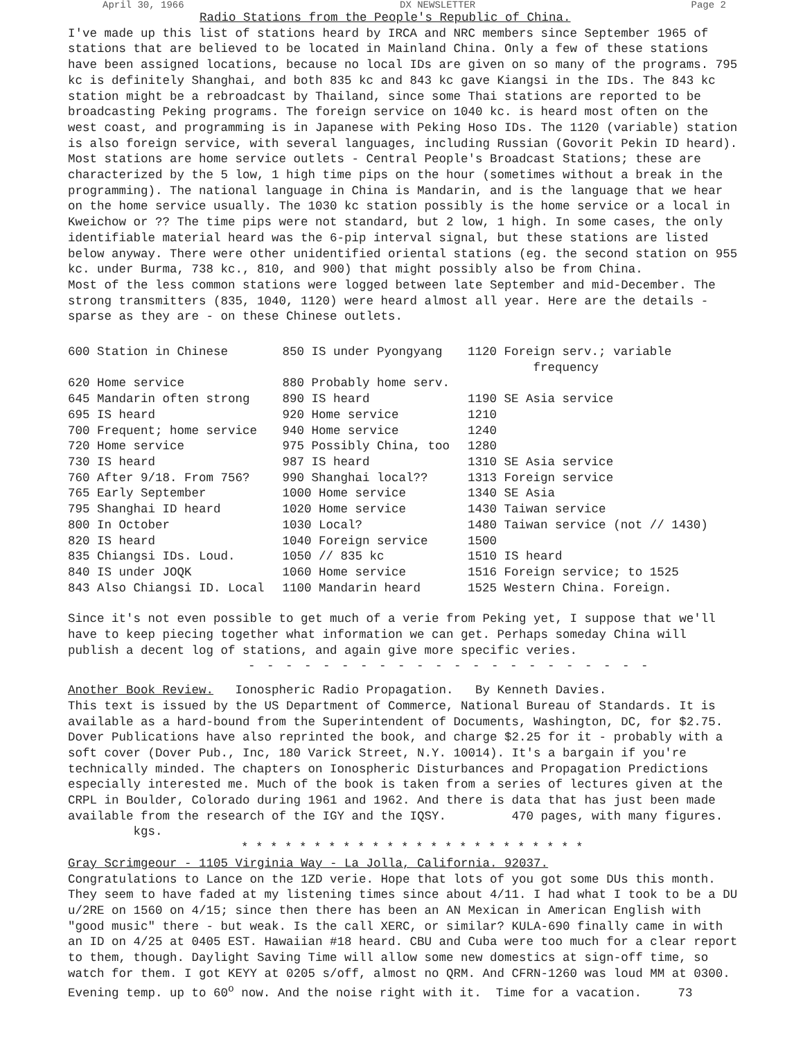April 30, 1966 DX NEWSLETTER Page 2
Radio Stations from the People's Republic of China.
I've made up this list of stations heard by IRCA and NRC members since September 1965 of stations that are believed to be located in Mainland China. Only a few of these stations have been assigned locations, because no local IDs are given on so many of the programs. 795 kc is definitely Shanghai, and both 835 kc and 843 kc gave Kiangsi in the IDs. The 843 kc station might be a rebroadcast by Thailand, since some Thai stations are reported to be broadcasting Peking programs. The foreign service on 1040 kc. is heard most often on the west coast, and programming is in Japanese with Peking Hoso IDs. The 1120 (variable) station is also foreign service, with several languages, including Russian (Govorit Pekin ID heard). Most stations are home service outlets - Central People's Broadcast Stations; these are characterized by the 5 low, 1 high time pips on the hour (sometimes without a break in the programming). The national language in China is Mandarin, and is the language that we hear on the home service usually. The 1030 kc station possibly is the home service or a local in Kweichow or ?? The time pips were not standard, but 2 low, 1 high. In some cases, the only identifiable material heard was the 6-pip interval signal, but these stations are listed below anyway. There were other unidentified oriental stations (eg. the second station on 955 kc. under Burma, 738 kc., 810, and 900) that might possibly also be from China.
Most of the less common stations were logged between late September and mid-December. The strong transmitters (835, 1040, 1120) were heard almost all year. Here are the details - sparse as they are - on these Chinese outlets.
| 600 Station in Chinese | 850 IS under Pyongyang | 1120 Foreign serv.; variable frequency |
| 620 Home service | 880 Probably home serv. | |
| 645 Mandarin often strong | 890 IS heard | 1190 SE Asia service |
| 695 IS heard | 920 Home service | 1210 |
| 700 Frequent; home service | 940 Home service | 1240 |
| 720 Home service | 975 Possibly China, too | 1280 |
| 730 IS heard | 987 IS heard | 1310 SE Asia service |
| 760 After 9/18. From 756? | 990 Shanghai local?? | 1313 Foreign service |
| 765 Early September | 1000 Home service | 1340 SE Asia |
| 795 Shanghai ID heard | 1020 Home service | 1430 Taiwan service |
| 800 In October | 1030 Local? | 1480 Taiwan service (not // 1430) |
| 820 IS heard | 1040 Foreign service | 1500 |
| 835 Chiangsi IDs. Loud. | 1050 // 835 kc | 1510 IS heard |
| 840 IS under JOQK | 1060 Home service | 1516 Foreign service; to 1525 |
| 843 Also Chiangsi ID. Local | 1100 Mandarin heard | 1525 Western China. Foreign. |
Since it's not even possible to get much of a verie from Peking yet, I suppose that we'll have to keep piecing together what information we can get. Perhaps someday China will publish a decent log of stations, and again give more specific veries.
- - - - - - - - - - - - - - - - - - - - - -
Another Book Review. Ionospheric Radio Propagation. By Kenneth Davies.
This text is issued by the US Department of Commerce, National Bureau of Standards. It is available as a hard-bound from the Superintendent of Documents, Washington, DC, for $2.75. Dover Publications have also reprinted the book, and charge $2.25 for it - probably with a soft cover (Dover Pub., Inc, 180 Varick Street, N.Y. 10014). It's a bargain if you're technically minded. The chapters on Ionospheric Disturbances and Propagation Predictions especially interested me. Much of the book is taken from a series of lectures given at the CRPL in Boulder, Colorado during 1961 and 1962. And there is data that has just been made available from the research of the IGY and the IQSY. 470 pages, with many figures. kgs.
* * * * * * * * * * * * * * * * * * * * * * * *
Gray Scrimgeour - 1105 Virginia Way - La Jolla, California. 92037.
Congratulations to Lance on the 1ZD verie. Hope that lots of you got some DUs this month. They seem to have faded at my listening times since about 4/11. I had what I took to be a DU u/2RE on 1560 on 4/15; since then there has been an AN Mexican in American English with "good music" there - but weak. Is the call XERC, or similar? KULA-690 finally came in with an ID on 4/25 at 0405 EST. Hawaiian #18 heard. CBU and Cuba were too much for a clear report to them, though. Daylight Saving Time will allow some new domestics at sign-off time, so watch for them. I got KEYY at 0205 s/off, almost no QRM. And CFRN-1260 was loud MM at 0300. Evening temp. up to 60<sup>o</sup> now. And the noise right with it. Time for a vacation. 73